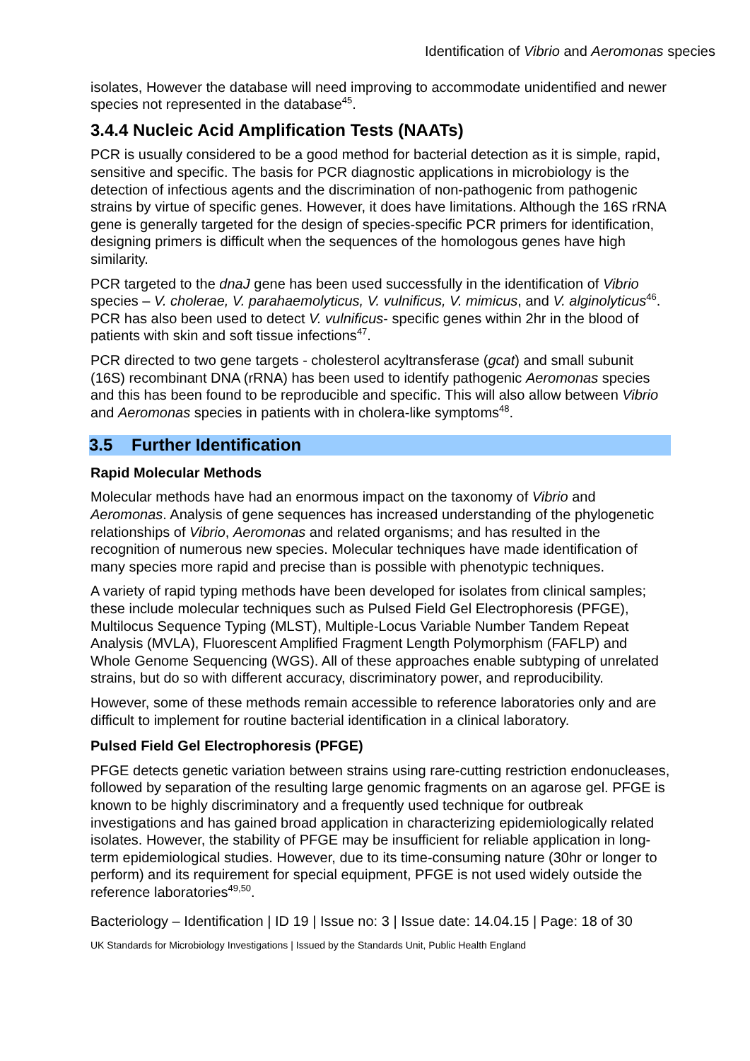Identification of Vibrio and Aeromonas species
isolates, However the database will need improving to accommodate unidentified and newer species not represented in the database<sup>45</sup>.
3.4.4 Nucleic Acid Amplification Tests (NAATs)
PCR is usually considered to be a good method for bacterial detection as it is simple, rapid, sensitive and specific. The basis for PCR diagnostic applications in microbiology is the detection of infectious agents and the discrimination of non-pathogenic from pathogenic strains by virtue of specific genes. However, it does have limitations. Although the 16S rRNA gene is generally targeted for the design of species-specific PCR primers for identification, designing primers is difficult when the sequences of the homologous genes have high similarity.
PCR targeted to the dnaJ gene has been used successfully in the identification of Vibrio species – V. cholerae, V. parahaemolyticus, V. vulnificus, V. mimicus, and V. alginolyticus<sup>46</sup>. PCR has also been used to detect V. vulnificus- specific genes within 2hr in the blood of patients with skin and soft tissue infections<sup>47</sup>.
PCR directed to two gene targets - cholesterol acyltransferase (gcat) and small subunit (16S) recombinant DNA (rRNA) has been used to identify pathogenic Aeromonas species and this has been found to be reproducible and specific. This will also allow between Vibrio and Aeromonas species in patients with in cholera-like symptoms<sup>48</sup>.
3.5 Further Identification
Rapid Molecular Methods
Molecular methods have had an enormous impact on the taxonomy of Vibrio and Aeromonas. Analysis of gene sequences has increased understanding of the phylogenetic relationships of Vibrio, Aeromonas and related organisms; and has resulted in the recognition of numerous new species. Molecular techniques have made identification of many species more rapid and precise than is possible with phenotypic techniques.
A variety of rapid typing methods have been developed for isolates from clinical samples; these include molecular techniques such as Pulsed Field Gel Electrophoresis (PFGE), Multilocus Sequence Typing (MLST), Multiple-Locus Variable Number Tandem Repeat Analysis (MVLA), Fluorescent Amplified Fragment Length Polymorphism (FAFLP) and Whole Genome Sequencing (WGS). All of these approaches enable subtyping of unrelated strains, but do so with different accuracy, discriminatory power, and reproducibility.
However, some of these methods remain accessible to reference laboratories only and are difficult to implement for routine bacterial identification in a clinical laboratory.
Pulsed Field Gel Electrophoresis (PFGE)
PFGE detects genetic variation between strains using rare-cutting restriction endonucleases, followed by separation of the resulting large genomic fragments on an agarose gel. PFGE is known to be highly discriminatory and a frequently used technique for outbreak investigations and has gained broad application in characterizing epidemiologically related isolates. However, the stability of PFGE may be insufficient for reliable application in long-term epidemiological studies. However, due to its time-consuming nature (30hr or longer to perform) and its requirement for special equipment, PFGE is not used widely outside the reference laboratories<sup>49,50</sup>.
Bacteriology – Identification | ID 19 | Issue no: 3 | Issue date: 14.04.15 | Page: 18 of 30
UK Standards for Microbiology Investigations | Issued by the Standards Unit, Public Health England